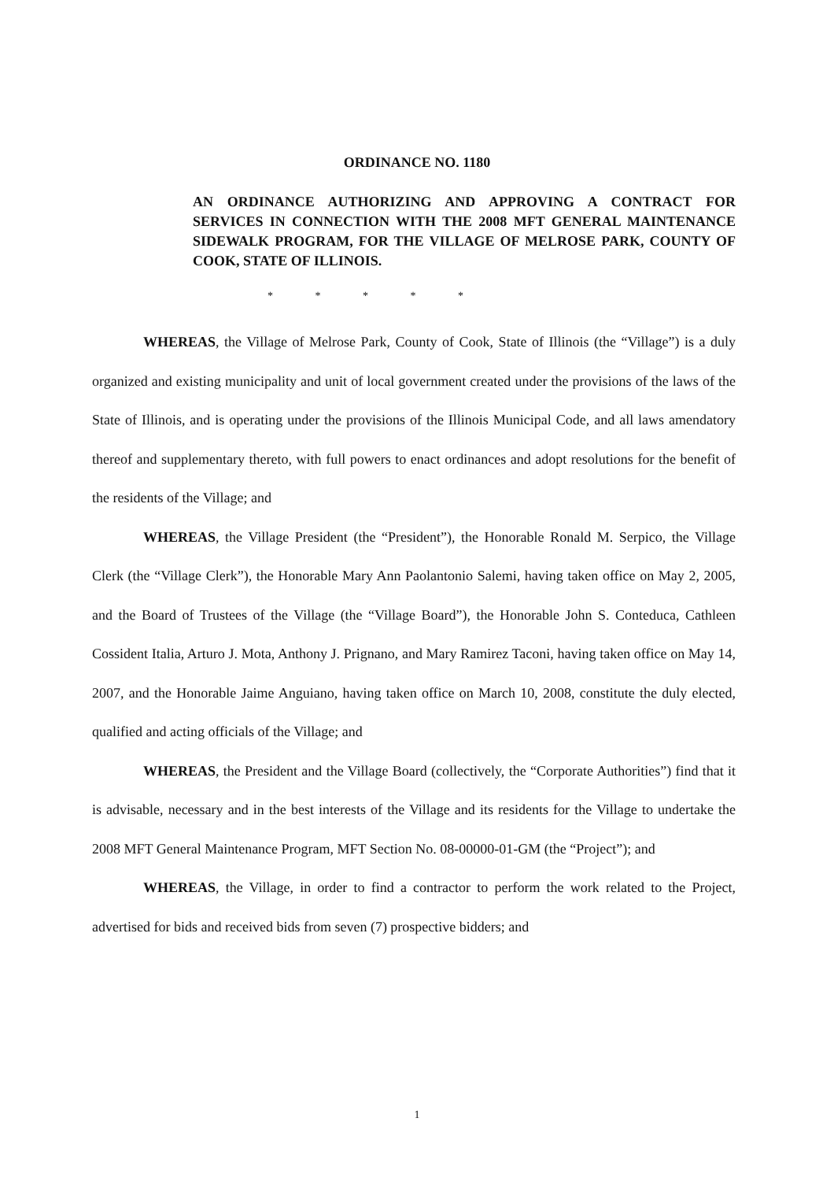ORDINANCE NO. 1180
AN ORDINANCE AUTHORIZING AND APPROVING A CONTRACT FOR SERVICES IN CONNECTION WITH THE 2008 MFT GENERAL MAINTENANCE SIDEWALK PROGRAM, FOR THE VILLAGE OF MELROSE PARK, COUNTY OF COOK, STATE OF ILLINOIS.
* * * * *
WHEREAS, the Village of Melrose Park, County of Cook, State of Illinois (the “Village”) is a duly organized and existing municipality and unit of local government created under the provisions of the laws of the State of Illinois, and is operating under the provisions of the Illinois Municipal Code, and all laws amendatory thereof and supplementary thereto, with full powers to enact ordinances and adopt resolutions for the benefit of the residents of the Village; and
WHEREAS, the Village President (the “President”), the Honorable Ronald M. Serpico, the Village Clerk (the “Village Clerk”), the Honorable Mary Ann Paolantonio Salemi, having taken office on May 2, 2005, and the Board of Trustees of the Village (the “Village Board”), the Honorable John S. Conteduca, Cathleen Cossident Italia, Arturo J. Mota, Anthony J. Prignano, and Mary Ramirez Taconi, having taken office on May 14, 2007, and the Honorable Jaime Anguiano, having taken office on March 10, 2008, constitute the duly elected, qualified and acting officials of the Village; and
WHEREAS, the President and the Village Board (collectively, the “Corporate Authorities”) find that it is advisable, necessary and in the best interests of the Village and its residents for the Village to undertake the 2008 MFT General Maintenance Program, MFT Section No. 08-00000-01-GM (the “Project”); and
WHEREAS, the Village, in order to find a contractor to perform the work related to the Project, advertised for bids and received bids from seven (7) prospective bidders; and
1